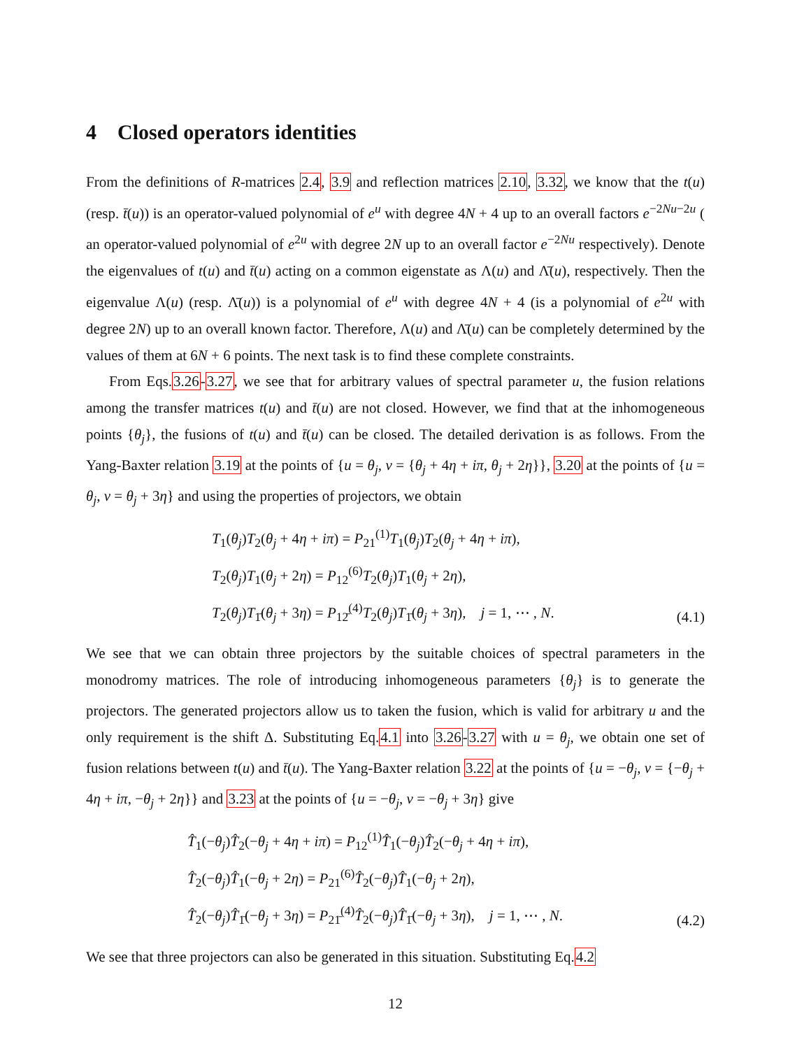4 Closed operators identities
From the definitions of R-matrices 2.4, 3.9 and reflection matrices 2.10, 3.32, we know that the t(u) (resp. t̄(u)) is an operator-valued polynomial of e<sup>u</sup> with degree 4N + 4 up to an overall factors e<sup>−2Nu−2u</sup> ( an operator-valued polynomial of e<sup>2u</sup> with degree 2N up to an overall factor e<sup>−2Nu</sup> respectively). Denote the eigenvalues of t(u) and t̄(u) acting on a common eigenstate as Λ(u) and Λ̄(u), respectively. Then the eigenvalue Λ(u) (resp. Λ̄(u)) is a polynomial of e<sup>u</sup> with degree 4N + 4 (is a polynomial of e<sup>2u</sup> with degree 2N) up to an overall known factor. Therefore, Λ(u) and Λ̄(u) can be completely determined by the values of them at 6N + 6 points. The next task is to find these complete constraints.
From Eqs.3.26-3.27, we see that for arbitrary values of spectral parameter u, the fusion relations among the transfer matrices t(u) and t̄(u) are not closed. However, we find that at the inhomogeneous points {θ<sub>j</sub>}, the fusions of t(u) and t̄(u) can be closed. The detailed derivation is as follows. From the Yang-Baxter relation 3.19 at the points of {u = θ<sub>j</sub>, v = {θ<sub>j</sub> + 4η + iπ, θ<sub>j</sub> + 2η}}, 3.20 at the points of {u = θ<sub>j</sub>, v = θ<sub>j</sub> + 3η} and using the properties of projectors, we obtain
T<sub>1</sub>(θ<sub>j</sub>)T<sub>2</sub>(θ<sub>j</sub> + 4η + iπ) = P<sub>21</sub><sup>(1)</sup>T<sub>1</sub>(θ<sub>j</sub>)T<sub>2</sub>(θ<sub>j</sub> + 4η + iπ),
T<sub>2</sub>(θ<sub>j</sub>)T<sub>1</sub>(θ<sub>j</sub> + 2η) = P<sub>12</sub><sup>(6)</sup>T<sub>2</sub>(θ<sub>j</sub>)T<sub>1</sub>(θ<sub>j</sub> + 2η),
T<sub>2</sub>(θ<sub>j</sub>)T<sub>1̄</sub>(θ<sub>j</sub> + 3η) = P<sub>12̄</sub><sup>(4)</sup>T<sub>2</sub>(θ<sub>j</sub>)T<sub>1̄</sub>(θ<sub>j</sub> + 3η), j = 1, ⋯ , N.
(4.1)
We see that we can obtain three projectors by the suitable choices of spectral parameters in the monodromy matrices. The role of introducing inhomogeneous parameters {θ<sub>j</sub>} is to generate the projectors. The generated projectors allow us to taken the fusion, which is valid for arbitrary u and the only requirement is the shift Δ. Substituting Eq.4.1 into 3.26-3.27 with u = θ<sub>j</sub>, we obtain one set of fusion relations between t(u) and t̄(u). The Yang-Baxter relation 3.22 at the points of {u = −θ<sub>j</sub>, v = {−θ<sub>j</sub> + 4η + iπ, −θ<sub>j</sub> + 2η}} and 3.23 at the points of {u = −θ<sub>j</sub>, v = −θ<sub>j</sub> + 3η} give
T̂<sub>1</sub>(−θ<sub>j</sub>)T̂<sub>2</sub>(−θ<sub>j</sub> + 4η + iπ) = P<sub>12</sub><sup>(1)</sup>T̂<sub>1</sub>(−θ<sub>j</sub>)T̂<sub>2</sub>(−θ<sub>j</sub> + 4η + iπ),
T̂<sub>2</sub>(−θ<sub>j</sub>)T̂<sub>1</sub>(−θ<sub>j</sub> + 2η) = P<sub>21</sub><sup>(6)</sup>T̂<sub>2</sub>(−θ<sub>j</sub>)T̂<sub>1</sub>(−θ<sub>j</sub> + 2η),
T̂<sub>2</sub>(−θ<sub>j</sub>)T̂<sub>1̄</sub>(−θ<sub>j</sub> + 3η) = P<sub>21̄</sub><sup>(4)</sup>T̂<sub>2</sub>(−θ<sub>j</sub>)T̂<sub>1̄</sub>(−θ<sub>j</sub> + 3η), j = 1, ⋯ , N.
(4.2)
We see that three projectors can also be generated in this situation. Substituting Eq.4.2
12